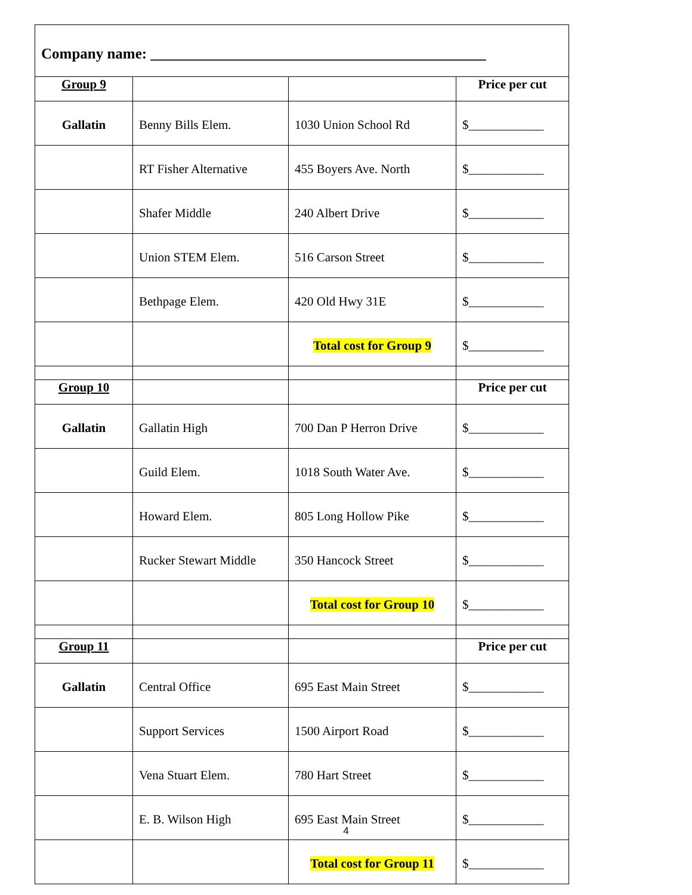| Company name: _____________________________________________ | | | |
| Group 9 | | | Price per cut |
| Gallatin | Benny Bills Elem. | 1030 Union School Rd | $____________ |
| | RT Fisher Alternative | 455 Boyers Ave. North | $____________ |
| | Shafer Middle | 240 Albert Drive | $____________ |
| | Union STEM Elem. | 516 Carson Street | $____________ |
| | Bethpage Elem. | 420 Old Hwy 31E | $____________ |
| | | Total cost for Group 9 | $____________ |
| Group 10 | | | Price per cut |
| Gallatin | Gallatin High | 700 Dan P Herron Drive | $____________ |
| | Guild Elem. | 1018 South Water Ave. | $____________ |
| | Howard Elem. | 805 Long Hollow Pike | $____________ |
| | Rucker Stewart Middle | 350 Hancock Street | $____________ |
| | | Total cost for Group 10 | $____________ |
| Group 11 | | | Price per cut |
| Gallatin | Central Office | 695 East Main Street | $____________ |
| | Support Services | 1500 Airport Road | $____________ |
| | Vena Stuart Elem. | 780 Hart Street | $____________ |
| | E. B. Wilson High | 695 East Main Street | $____________ |
| | | Total cost for Group 11 | $____________ |
4